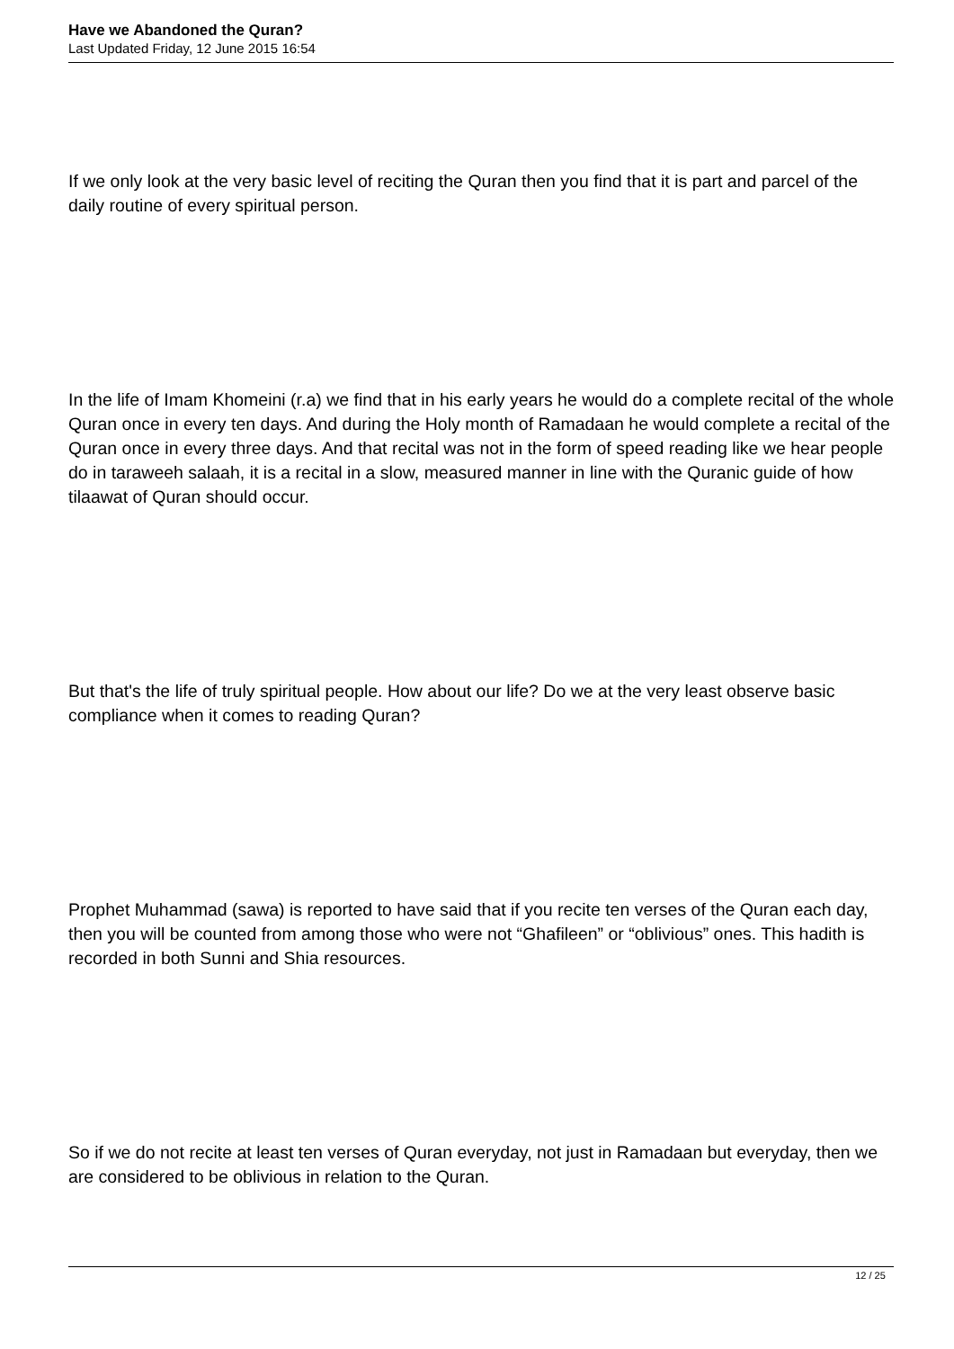Have we Abandoned the Quran?
Last Updated Friday, 12 June 2015 16:54
If we only look at the very basic level of reciting the Quran then you find that it is part and parcel of the daily routine of every spiritual person.
In the life of Imam Khomeini (r.a) we find that in his early years he would do a complete recital of the whole Quran once in every ten days. And during the Holy month of Ramadaan he would complete a recital of the Quran once in every three days. And that recital was not in the form of speed reading like we hear people do in taraweeh salaah, it is a recital in a slow, measured manner in line with the Quranic guide of how tilaawat of Quran should occur.
But that's the life of truly spiritual people. How about our life? Do we at the very least observe basic compliance when it comes to reading Quran?
Prophet Muhammad (sawa) is reported to have said that if you recite ten verses of the Quran each day, then you will be counted from among those who were not “Ghafileen” or “oblivious” ones. This hadith is recorded in both Sunni and Shia resources.
So if we do not recite at least ten verses of Quran everyday, not just in Ramadaan but everyday, then we are considered to be oblivious in relation to the Quran.
12 / 25